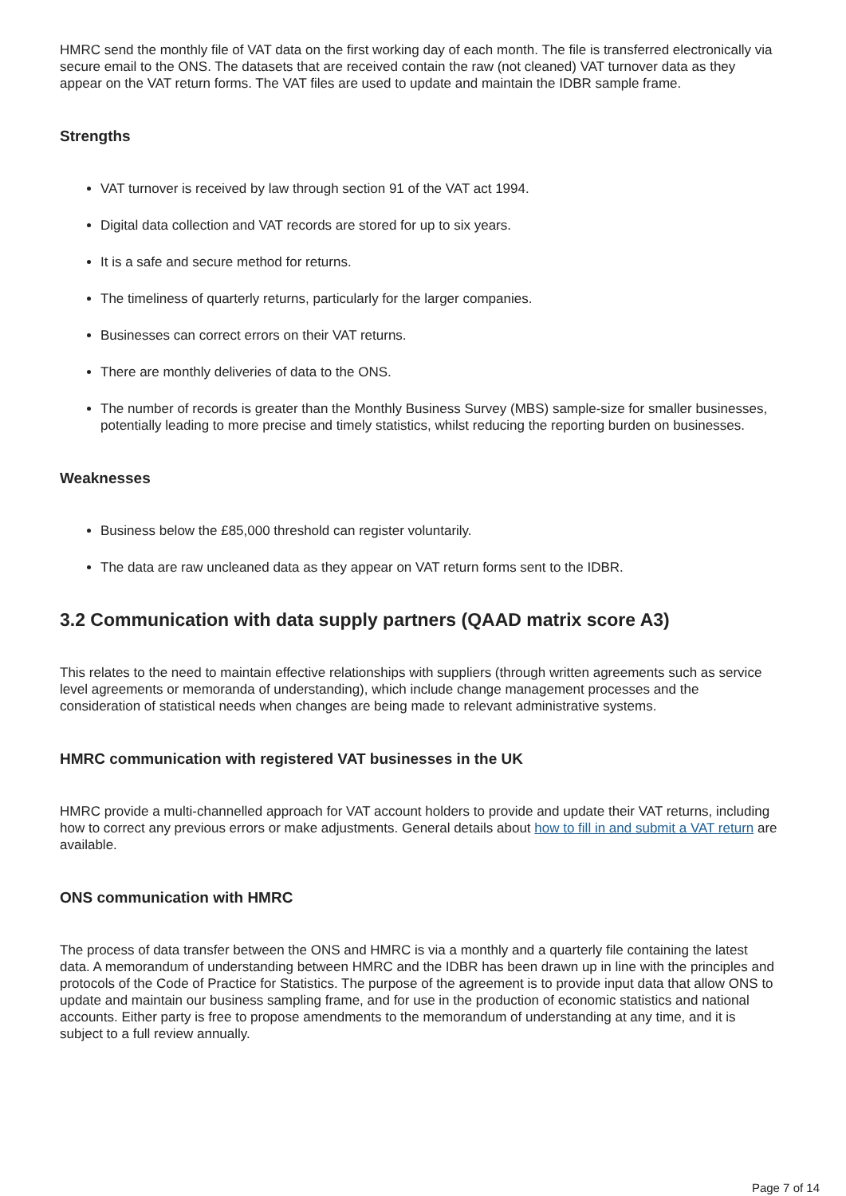HMRC send the monthly file of VAT data on the first working day of each month. The file is transferred electronically via secure email to the ONS. The datasets that are received contain the raw (not cleaned) VAT turnover data as they appear on the VAT return forms. The VAT files are used to update and maintain the IDBR sample frame.
Strengths
VAT turnover is received by law through section 91 of the VAT act 1994.
Digital data collection and VAT records are stored for up to six years.
It is a safe and secure method for returns.
The timeliness of quarterly returns, particularly for the larger companies.
Businesses can correct errors on their VAT returns.
There are monthly deliveries of data to the ONS.
The number of records is greater than the Monthly Business Survey (MBS) sample-size for smaller businesses, potentially leading to more precise and timely statistics, whilst reducing the reporting burden on businesses.
Weaknesses
Business below the £85,000 threshold can register voluntarily.
The data are raw uncleaned data as they appear on VAT return forms sent to the IDBR.
3.2 Communication with data supply partners (QAAD matrix score A3)
This relates to the need to maintain effective relationships with suppliers (through written agreements such as service level agreements or memoranda of understanding), which include change management processes and the consideration of statistical needs when changes are being made to relevant administrative systems.
HMRC communication with registered VAT businesses in the UK
HMRC provide a multi-channelled approach for VAT account holders to provide and update their VAT returns, including how to correct any previous errors or make adjustments. General details about how to fill in and submit a VAT return are available.
ONS communication with HMRC
The process of data transfer between the ONS and HMRC is via a monthly and a quarterly file containing the latest data. A memorandum of understanding between HMRC and the IDBR has been drawn up in line with the principles and protocols of the Code of Practice for Statistics. The purpose of the agreement is to provide input data that allow ONS to update and maintain our business sampling frame, and for use in the production of economic statistics and national accounts. Either party is free to propose amendments to the memorandum of understanding at any time, and it is subject to a full review annually.
Page 7 of 14